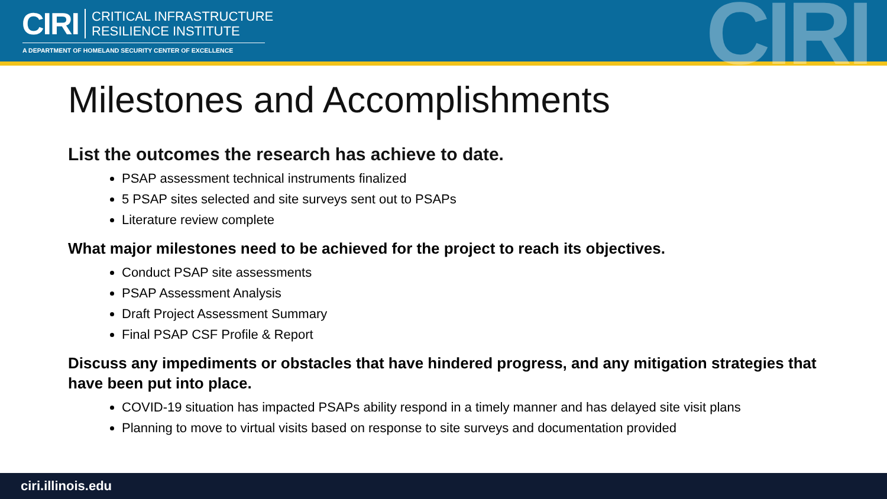CIRI
CRITICAL INFRASTRUCTURE
RESILIENCE INSTITUTE
A DEPARTMENT OF HOMELAND SECURITY CENTER OF EXCELLENCE CIRI
Milestones and Accomplishments
List the outcomes the research has achieve to date.
PSAP assessment technical instruments finalized
5 PSAP sites selected and site surveys sent out to PSAPs
Literature review complete
What major milestones need to be achieved for the project to reach its objectives.
Conduct PSAP site assessments
PSAP Assessment Analysis
Draft Project Assessment Summary
Final PSAP CSF Profile & Report
Discuss any impediments or obstacles that have hindered progress, and any mitigation strategies that have been put into place.
COVID-19 situation has impacted PSAPs ability respond in a timely manner and has delayed site visit plans
Planning to move to virtual visits based on response to site surveys and documentation provided
ciri.illinois.edu